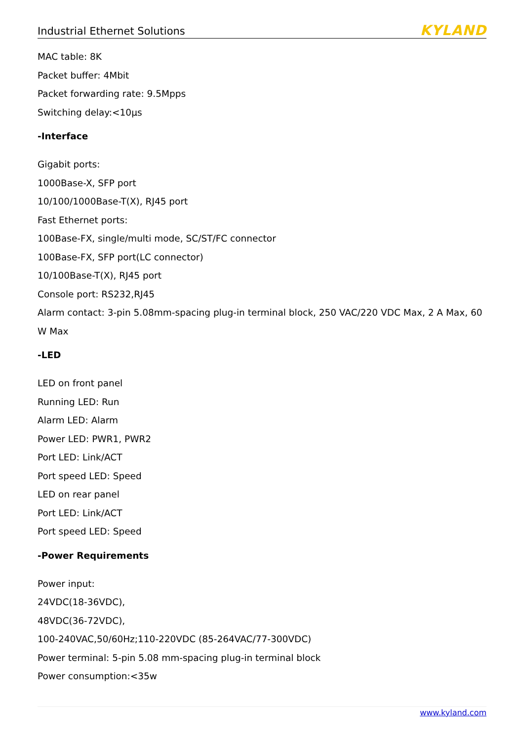Industrial Ethernet Solutions
KYLAND
MAC table: 8K
Packet buffer: 4Mbit
Packet forwarding rate: 9.5Mpps
Switching delay:<10μs
-Interface
Gigabit ports:
1000Base-X, SFP port
10/100/1000Base-T(X), RJ45 port
Fast Ethernet ports:
100Base-FX, single/multi mode, SC/ST/FC connector
100Base-FX, SFP port(LC connector)
10/100Base-T(X), RJ45 port
Console port: RS232,RJ45
Alarm contact: 3-pin 5.08mm-spacing plug-in terminal block, 250 VAC/220 VDC Max, 2 A Max, 60 W Max
-LED
LED on front panel
Running LED: Run
Alarm LED: Alarm
Power LED: PWR1, PWR2
Port LED: Link/ACT
Port speed LED: Speed
LED on rear panel
Port LED: Link/ACT
Port speed LED: Speed
-Power Requirements
Power input:
24VDC(18-36VDC),
48VDC(36-72VDC),
100-240VAC,50/60Hz;110-220VDC (85-264VAC/77-300VDC)
Power terminal: 5-pin 5.08 mm-spacing plug-in terminal block
Power consumption:<35w
www.kyland.com